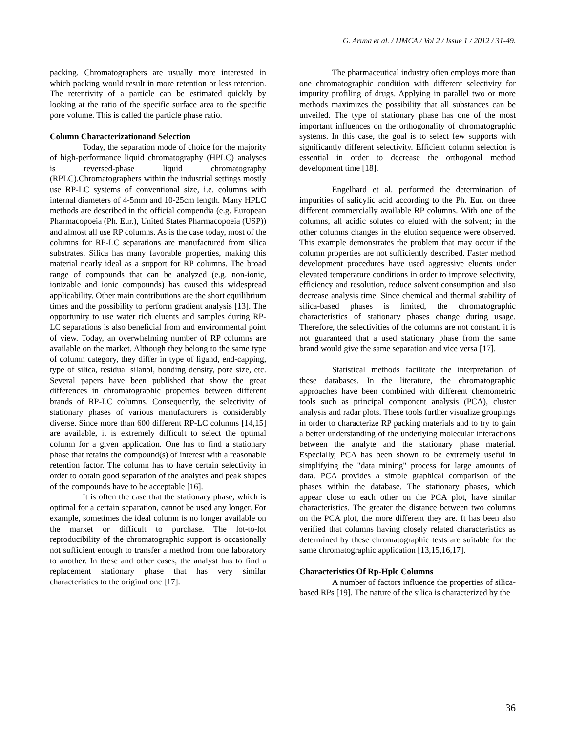G. Aruna et al. / IJMCA / Vol 2 / Issue 1 / 2012 / 31-49.
packing. Chromatographers are usually more interested in which packing would result in more retention or less retention. The retentivity of a particle can be estimated quickly by looking at the ratio of the specific surface area to the specific pore volume. This is called the particle phase ratio.
Column Characterizationand Selection
Today, the separation mode of choice for the majority of high-performance liquid chromatography (HPLC) analyses is reversed-phase liquid chromatography (RPLC).Chromatographers within the industrial settings mostly use RP-LC systems of conventional size, i.e. columns with internal diameters of 4-5mm and 10-25cm length. Many HPLC methods are described in the official compendia (e.g. European Pharmacopoeia (Ph. Eur.), United States Pharmacopoeia (USP)) and almost all use RP columns. As is the case today, most of the columns for RP-LC separations are manufactured from silica substrates. Silica has many favorable properties, making this material nearly ideal as a support for RP columns. The broad range of compounds that can be analyzed (e.g. non-ionic, ionizable and ionic compounds) has caused this widespread applicability. Other main contributions are the short equilibrium times and the possibility to perform gradient analysis [13]. The opportunity to use water rich eluents and samples during RP-LC separations is also beneficial from and environmental point of view. Today, an overwhelming number of RP columns are available on the market. Although they belong to the same type of column category, they differ in type of ligand, end-capping, type of silica, residual silanol, bonding density, pore size, etc. Several papers have been published that show the great differences in chromatographic properties between different brands of RP-LC columns. Consequently, the selectivity of stationary phases of various manufacturers is considerably diverse. Since more than 600 different RP-LC columns [14,15] are available, it is extremely difficult to select the optimal column for a given application. One has to find a stationary phase that retains the compound(s) of interest with a reasonable retention factor. The column has to have certain selectivity in order to obtain good separation of the analytes and peak shapes of the compounds have to be acceptable [16].
It is often the case that the stationary phase, which is optimal for a certain separation, cannot be used any longer. For example, sometimes the ideal column is no longer available on the market or difficult to purchase. The lot-to-lot reproducibility of the chromatographic support is occasionally not sufficient enough to transfer a method from one laboratory to another. In these and other cases, the analyst has to find a replacement stationary phase that has very similar characteristics to the original one [17].
The pharmaceutical industry often employs more than one chromatographic condition with different selectivity for impurity profiling of drugs. Applying in parallel two or more methods maximizes the possibility that all substances can be unveiled. The type of stationary phase has one of the most important influences on the orthogonality of chromatographic systems. In this case, the goal is to select few supports with significantly different selectivity. Efficient column selection is essential in order to decrease the orthogonal method development time [18].
Engelhard et al. performed the determination of impurities of salicylic acid according to the Ph. Eur. on three different commercially available RP columns. With one of the columns, all acidic solutes co eluted with the solvent; in the other columns changes in the elution sequence were observed. This example demonstrates the problem that may occur if the column properties are not sufficiently described. Faster method development procedures have used aggressive eluents under elevated temperature conditions in order to improve selectivity, efficiency and resolution, reduce solvent consumption and also decrease analysis time. Since chemical and thermal stability of silica-based phases is limited, the chromatographic characteristics of stationary phases change during usage. Therefore, the selectivities of the columns are not constant. it is not guaranteed that a used stationary phase from the same brand would give the same separation and vice versa [17].
Statistical methods facilitate the interpretation of these databases. In the literature, the chromatographic approaches have been combined with different chemometric tools such as principal component analysis (PCA), cluster analysis and radar plots. These tools further visualize groupings in order to characterize RP packing materials and to try to gain a better understanding of the underlying molecular interactions between the analyte and the stationary phase material. Especially, PCA has been shown to be extremely useful in simplifying the "data mining" process for large amounts of data. PCA provides a simple graphical comparison of the phases within the database. The stationary phases, which appear close to each other on the PCA plot, have similar characteristics. The greater the distance between two columns on the PCA plot, the more different they are. It has been also verified that columns having closely related characteristics as determined by these chromatographic tests are suitable for the same chromatographic application [13,15,16,17].
Characteristics Of Rp-Hplc Columns
A number of factors influence the properties of silica-based RPs [19]. The nature of the silica is characterized by the
36